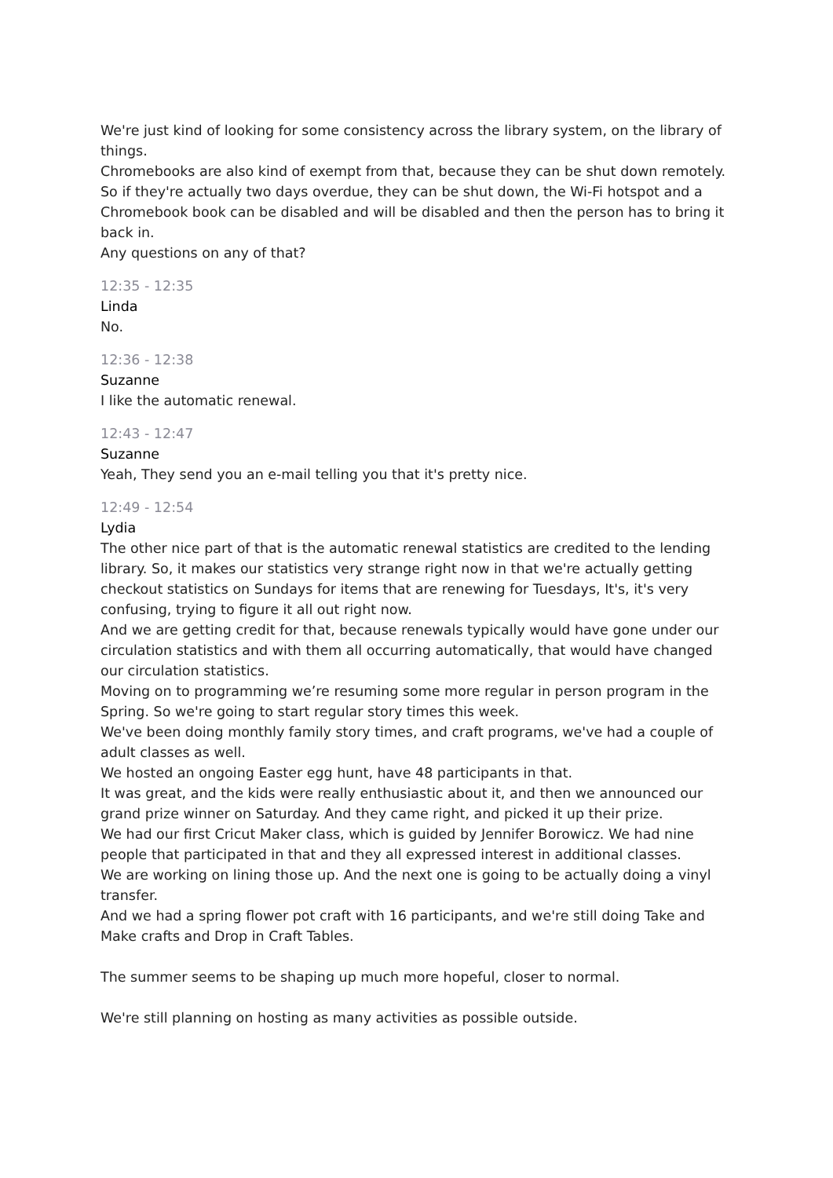We're just kind of looking for some consistency across the library system, on the library of things.
Chromebooks are also kind of exempt from that, because they can be shut down remotely. So if they're actually two days overdue, they can be shut down, the Wi-Fi hotspot and a Chromebook book can be disabled and will be disabled and then the person has to bring it back in.
Any questions on any of that?
12:35 - 12:35
Linda
No.
12:36 - 12:38
Suzanne
I like the automatic renewal.
12:43 - 12:47
Suzanne
Yeah, They send you an e-mail telling you that it's pretty nice.
12:49 - 12:54
Lydia
The other nice part of that is the automatic renewal statistics are credited to the lending library. So, it makes our statistics very strange right now in that we're actually getting checkout statistics on Sundays for items that are renewing for Tuesdays, It's, it's very confusing, trying to figure it all out right now.
And we are getting credit for that, because renewals typically would have gone under our circulation statistics and with them all occurring automatically, that would have changed our circulation statistics.
Moving on to programming we’re resuming some more regular in person program in the Spring. So we're going to start regular story times this week.
We've been doing monthly family story times, and craft programs, we've had a couple of adult classes as well.
We hosted an ongoing Easter egg hunt, have 48 participants in that.
It was great, and the kids were really enthusiastic about it, and then we announced our grand prize winner on Saturday. And they came right, and picked it up their prize.
We had our first Cricut Maker class, which is guided by Jennifer Borowicz. We had nine people that participated in that and they all expressed interest in additional classes.
We are working on lining those up. And the next one is going to be actually doing a vinyl transfer.
And we had a spring flower pot craft with 16 participants, and we're still doing Take and Make crafts and Drop in Craft Tables.
The summer seems to be shaping up much more hopeful, closer to normal.
We're still planning on hosting as many activities as possible outside.